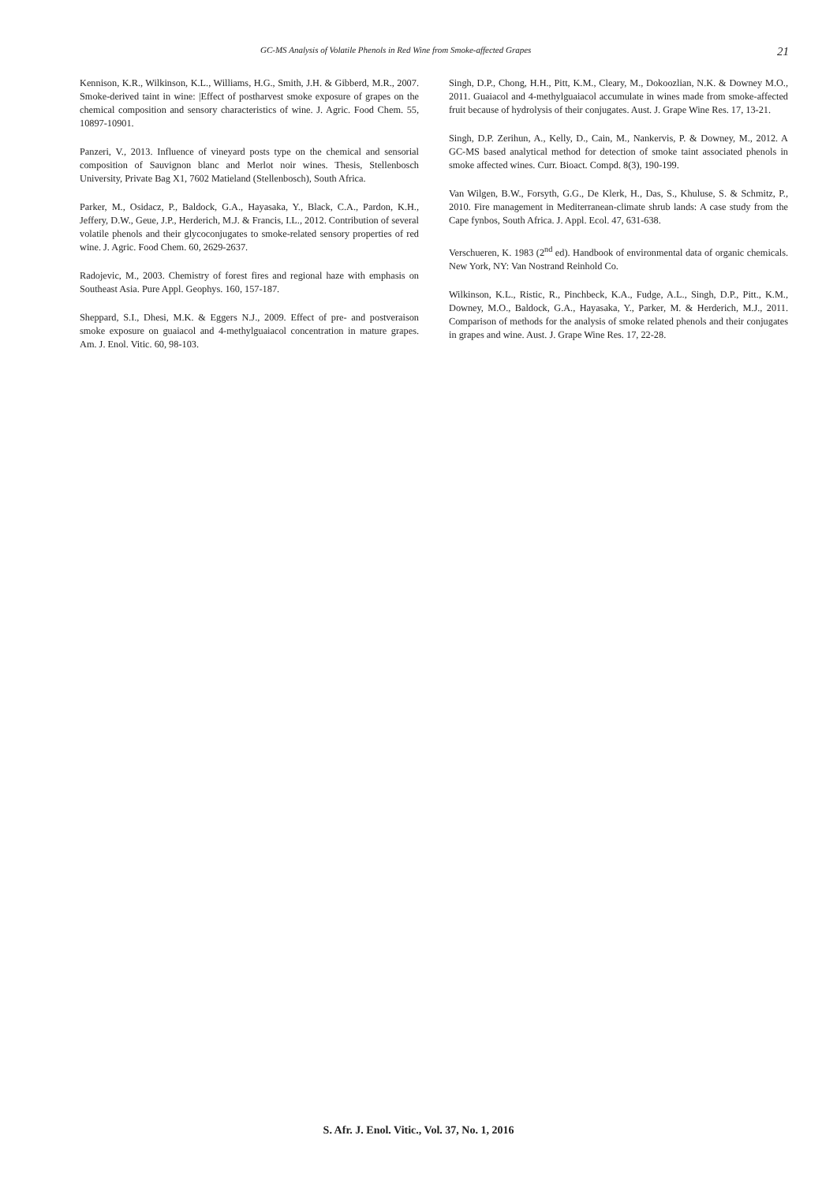GC-MS Analysis of Volatile Phenols in Red Wine from Smoke-affected Grapes 21
Kennison, K.R., Wilkinson, K.L., Williams, H.G., Smith, J.H. & Gibberd, M.R., 2007. Smoke-derived taint in wine: |Effect of postharvest smoke exposure of grapes on the chemical composition and sensory characteristics of wine. J. Agric. Food Chem. 55, 10897-10901.
Panzeri, V., 2013. Influence of vineyard posts type on the chemical and sensorial composition of Sauvignon blanc and Merlot noir wines. Thesis, Stellenbosch University, Private Bag X1, 7602 Matieland (Stellenbosch), South Africa.
Parker, M., Osidacz, P., Baldock, G.A., Hayasaka, Y., Black, C.A., Pardon, K.H., Jeffery, D.W., Geue, J.P., Herderich, M.J. & Francis, I.L., 2012. Contribution of several volatile phenols and their glycoconjugates to smoke-related sensory properties of red wine. J. Agric. Food Chem. 60, 2629-2637.
Radojevic, M., 2003. Chemistry of forest fires and regional haze with emphasis on Southeast Asia. Pure Appl. Geophys. 160, 157-187.
Sheppard, S.I., Dhesi, M.K. & Eggers N.J., 2009. Effect of pre- and postveraison smoke exposure on guaiacol and 4-methylguaiacol concentration in mature grapes. Am. J. Enol. Vitic. 60, 98-103.
Singh, D.P., Chong, H.H., Pitt, K.M., Cleary, M., Dokoozlian, N.K. & Downey M.O., 2011. Guaiacol and 4-methylguaiacol accumulate in wines made from smoke-affected fruit because of hydrolysis of their conjugates. Aust. J. Grape Wine Res. 17, 13-21.
Singh, D.P. Zerihun, A., Kelly, D., Cain, M., Nankervis, P. & Downey, M., 2012. A GC-MS based analytical method for detection of smoke taint associated phenols in smoke affected wines. Curr. Bioact. Compd. 8(3), 190-199.
Van Wilgen, B.W., Forsyth, G.G., De Klerk, H., Das, S., Khuluse, S. & Schmitz, P., 2010. Fire management in Mediterranean-climate shrub lands: A case study from the Cape fynbos, South Africa. J. Appl. Ecol. 47, 631-638.
Verschueren, K. 1983 (2<sup>nd</sup> ed). Handbook of environmental data of organic chemicals. New York, NY: Van Nostrand Reinhold Co.
Wilkinson, K.L., Ristic, R., Pinchbeck, K.A., Fudge, A.L., Singh, D.P., Pitt., K.M., Downey, M.O., Baldock, G.A., Hayasaka, Y., Parker, M. & Herderich, M.J., 2011. Comparison of methods for the analysis of smoke related phenols and their conjugates in grapes and wine. Aust. J. Grape Wine Res. 17, 22-28.
S. Afr. J. Enol. Vitic., Vol. 37, No. 1, 2016